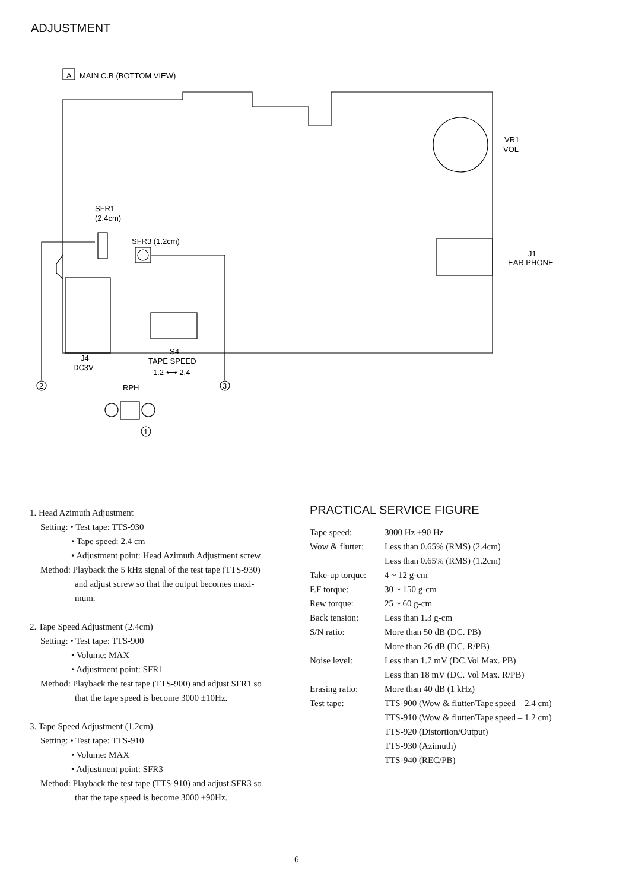ADJUSTMENT
A
MAIN C.B (BOTTOM VIEW)
VR1
VOL
SFR1
(2.4cm)
SFR3 (1.2cm)
J1
EAR PHONE
J4
DC3V
S4
TAPE SPEED
1.2 ⟷ 2.4
RPH
2
3
1
1. Head Azimuth Adjustment
Setting: • Test tape: TTS-930
• Tape speed: 2.4 cm
• Adjustment point: Head Azimuth Adjustment screw
Method: Playback the 5 kHz signal of the test tape (TTS-930)
and adjust screw so that the output becomes maxi-
mum.
2. Tape Speed Adjustment (2.4cm)
Setting: • Test tape: TTS-900
• Volume: MAX
• Adjustment point: SFR1
Method: Playback the test tape (TTS-900) and adjust SFR1 so
that the tape speed is become 3000 ±10Hz.
3. Tape Speed Adjustment (1.2cm)
Setting: • Test tape: TTS-910
• Volume: MAX
• Adjustment point: SFR3
Method: Playback the test tape (TTS-910) and adjust SFR3 so
that the tape speed is become 3000 ±90Hz.
PRACTICAL SERVICE FIGURE
| Tape speed: | 3000 Hz ±90 Hz |
| Wow & flutter: | Less than 0.65% (RMS) (2.4cm) Less than 0.65% (RMS) (1.2cm) |
| Take-up torque: | 4 ~ 12 g-cm |
| F.F torque: | 30 ~ 150 g-cm |
| Rew torque: | 25 ~ 60 g-cm |
| Back tension: | Less than 1.3 g-cm |
| S/N ratio: | More than 50 dB (DC. PB) More than 26 dB (DC. R/PB) |
| Noise level: | Less than 1.7 mV (DC.Vol Max. PB) Less than 18 mV (DC. Vol Max. R/PB) |
| Erasing ratio: | More than 40 dB (1 kHz) |
| Test tape: | TTS-900 (Wow & flutter/Tape speed – 2.4 cm) TTS-910 (Wow & flutter/Tape speed – 1.2 cm) TTS-920 (Distortion/Output) TTS-930 (Azimuth) TTS-940 (REC/PB) |
6